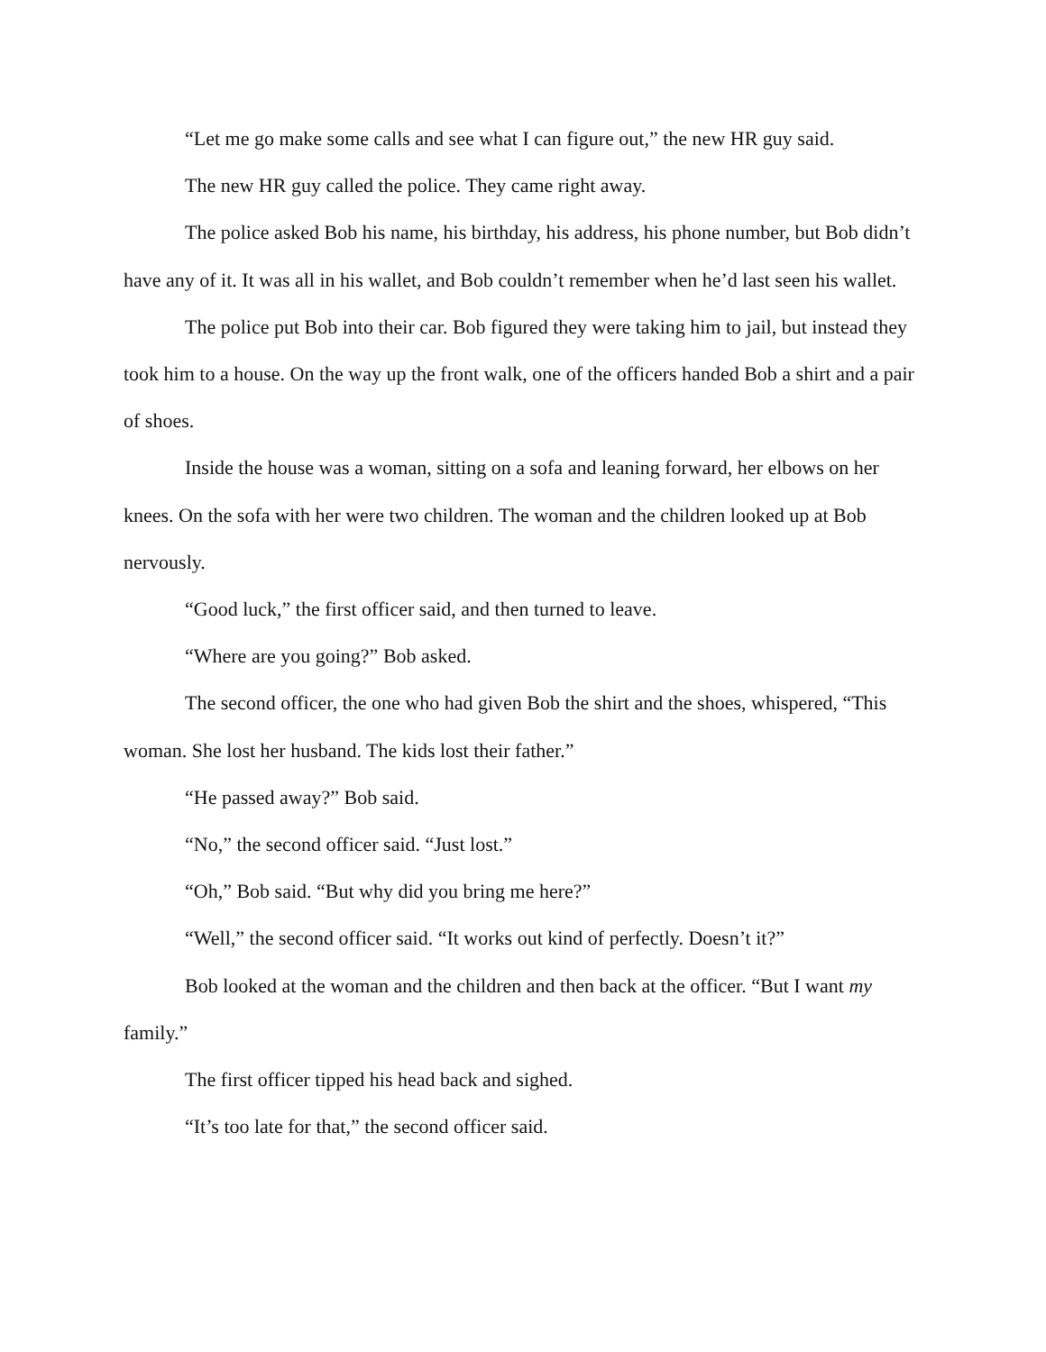“Let me go make some calls and see what I can figure out,” the new HR guy said.
The new HR guy called the police. They came right away.
The police asked Bob his name, his birthday, his address, his phone number, but Bob didn’t have any of it. It was all in his wallet, and Bob couldn’t remember when he’d last seen his wallet.
The police put Bob into their car. Bob figured they were taking him to jail, but instead they took him to a house. On the way up the front walk, one of the officers handed Bob a shirt and a pair of shoes.
Inside the house was a woman, sitting on a sofa and leaning forward, her elbows on her knees. On the sofa with her were two children. The woman and the children looked up at Bob nervously.
“Good luck,” the first officer said, and then turned to leave.
“Where are you going?” Bob asked.
The second officer, the one who had given Bob the shirt and the shoes, whispered, “This woman. She lost her husband. The kids lost their father.”
“He passed away?” Bob said.
“No,” the second officer said. “Just lost.”
“Oh,” Bob said. “But why did you bring me here?”
“Well,” the second officer said. “It works out kind of perfectly. Doesn’t it?”
Bob looked at the woman and the children and then back at the officer. “But I want my family.”
The first officer tipped his head back and sighed.
“It’s too late for that,” the second officer said.